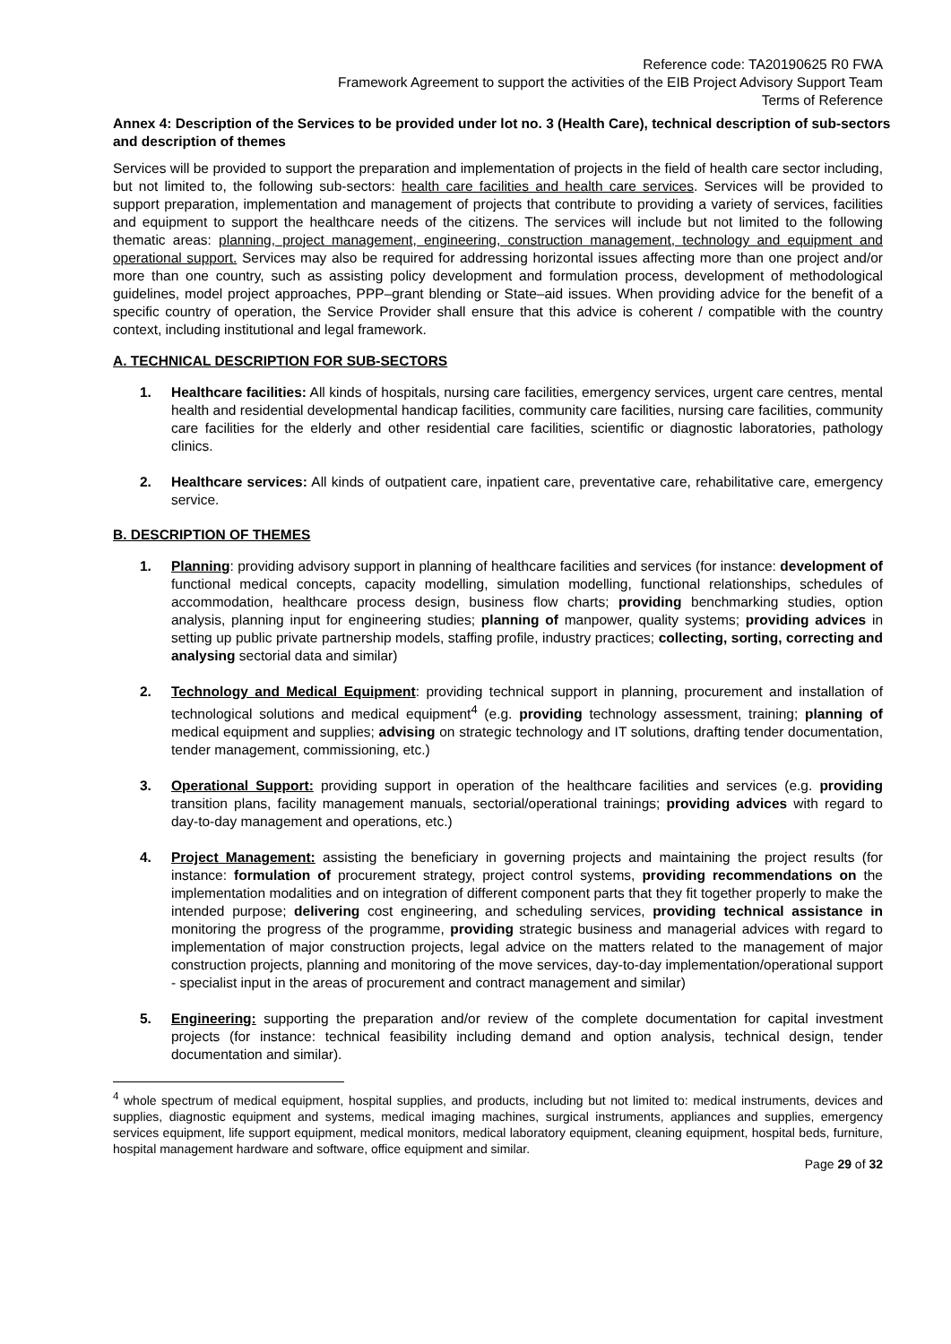Reference code: TA20190625 R0 FWA
Framework Agreement to support the activities of the EIB Project Advisory Support Team
Terms of Reference
Annex 4: Description of the Services to be provided under lot no. 3 (Health Care), technical description of sub-sectors and description of themes
Services will be provided to support the preparation and implementation of projects in the field of health care sector including, but not limited to, the following sub-sectors: health care facilities and health care services. Services will be provided to support preparation, implementation and management of projects that contribute to providing a variety of services, facilities and equipment to support the healthcare needs of the citizens. The services will include but not limited to the following thematic areas: planning, project management, engineering, construction management, technology and equipment and operational support. Services may also be required for addressing horizontal issues affecting more than one project and/or more than one country, such as assisting policy development and formulation process, development of methodological guidelines, model project approaches, PPP–grant blending or State–aid issues. When providing advice for the benefit of a specific country of operation, the Service Provider shall ensure that this advice is coherent / compatible with the country context, including institutional and legal framework.
A. TECHNICAL DESCRIPTION FOR SUB-SECTORS
1. Healthcare facilities: All kinds of hospitals, nursing care facilities, emergency services, urgent care centres, mental health and residential developmental handicap facilities, community care facilities, nursing care facilities, community care facilities for the elderly and other residential care facilities, scientific or diagnostic laboratories, pathology clinics.
2. Healthcare services: All kinds of outpatient care, inpatient care, preventative care, rehabilitative care, emergency service.
B. DESCRIPTION OF THEMES
1. Planning: providing advisory support in planning of healthcare facilities and services (for instance: development of functional medical concepts, capacity modelling, simulation modelling, functional relationships, schedules of accommodation, healthcare process design, business flow charts; providing benchmarking studies, option analysis, planning input for engineering studies; planning of manpower, quality systems; providing advices in setting up public private partnership models, staffing profile, industry practices; collecting, sorting, correcting and analysing sectorial data and similar)
2. Technology and Medical Equipment: providing technical support in planning, procurement and installation of technological solutions and medical equipment<sup>4</sup> (e.g. providing technology assessment, training; planning of medical equipment and supplies; advising on strategic technology and IT solutions, drafting tender documentation, tender management, commissioning, etc.)
3. Operational Support: providing support in operation of the healthcare facilities and services (e.g. providing transition plans, facility management manuals, sectorial/operational trainings; providing advices with regard to day-to-day management and operations, etc.)
4. Project Management: assisting the beneficiary in governing projects and maintaining the project results (for instance: formulation of procurement strategy, project control systems, providing recommendations on the implementation modalities and on integration of different component parts that they fit together properly to make the intended purpose; delivering cost engineering, and scheduling services, providing technical assistance in monitoring the progress of the programme, providing strategic business and managerial advices with regard to implementation of major construction projects, legal advice on the matters related to the management of major construction projects, planning and monitoring of the move services, day-to-day implementation/operational support - specialist input in the areas of procurement and contract management and similar)
5. Engineering: supporting the preparation and/or review of the complete documentation for capital investment projects (for instance: technical feasibility including demand and option analysis, technical design, tender documentation and similar).
<sup>4</sup> whole spectrum of medical equipment, hospital supplies, and products, including but not limited to: medical instruments, devices and supplies, diagnostic equipment and systems, medical imaging machines, surgical instruments, appliances and supplies, emergency services equipment, life support equipment, medical monitors, medical laboratory equipment, cleaning equipment, hospital beds, furniture, hospital management hardware and software, office equipment and similar.
Page 29 of 32